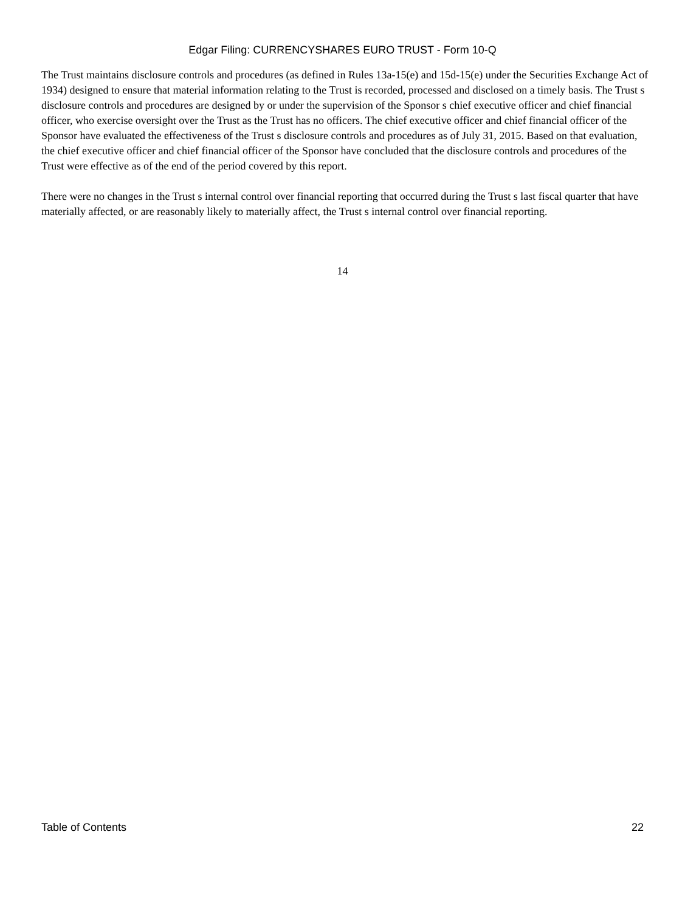Edgar Filing: CURRENCYSHARES EURO TRUST - Form 10-Q
The Trust maintains disclosure controls and procedures (as defined in Rules 13a-15(e) and 15d-15(e) under the Securities Exchange Act of 1934) designed to ensure that material information relating to the Trust is recorded, processed and disclosed on a timely basis. The Trust s disclosure controls and procedures are designed by or under the supervision of the Sponsor s chief executive officer and chief financial officer, who exercise oversight over the Trust as the Trust has no officers. The chief executive officer and chief financial officer of the Sponsor have evaluated the effectiveness of the Trust s disclosure controls and procedures as of July 31, 2015. Based on that evaluation, the chief executive officer and chief financial officer of the Sponsor have concluded that the disclosure controls and procedures of the Trust were effective as of the end of the period covered by this report.
There were no changes in the Trust s internal control over financial reporting that occurred during the Trust s last fiscal quarter that have materially affected, or are reasonably likely to materially affect, the Trust s internal control over financial reporting.
14
Table of Contents 22